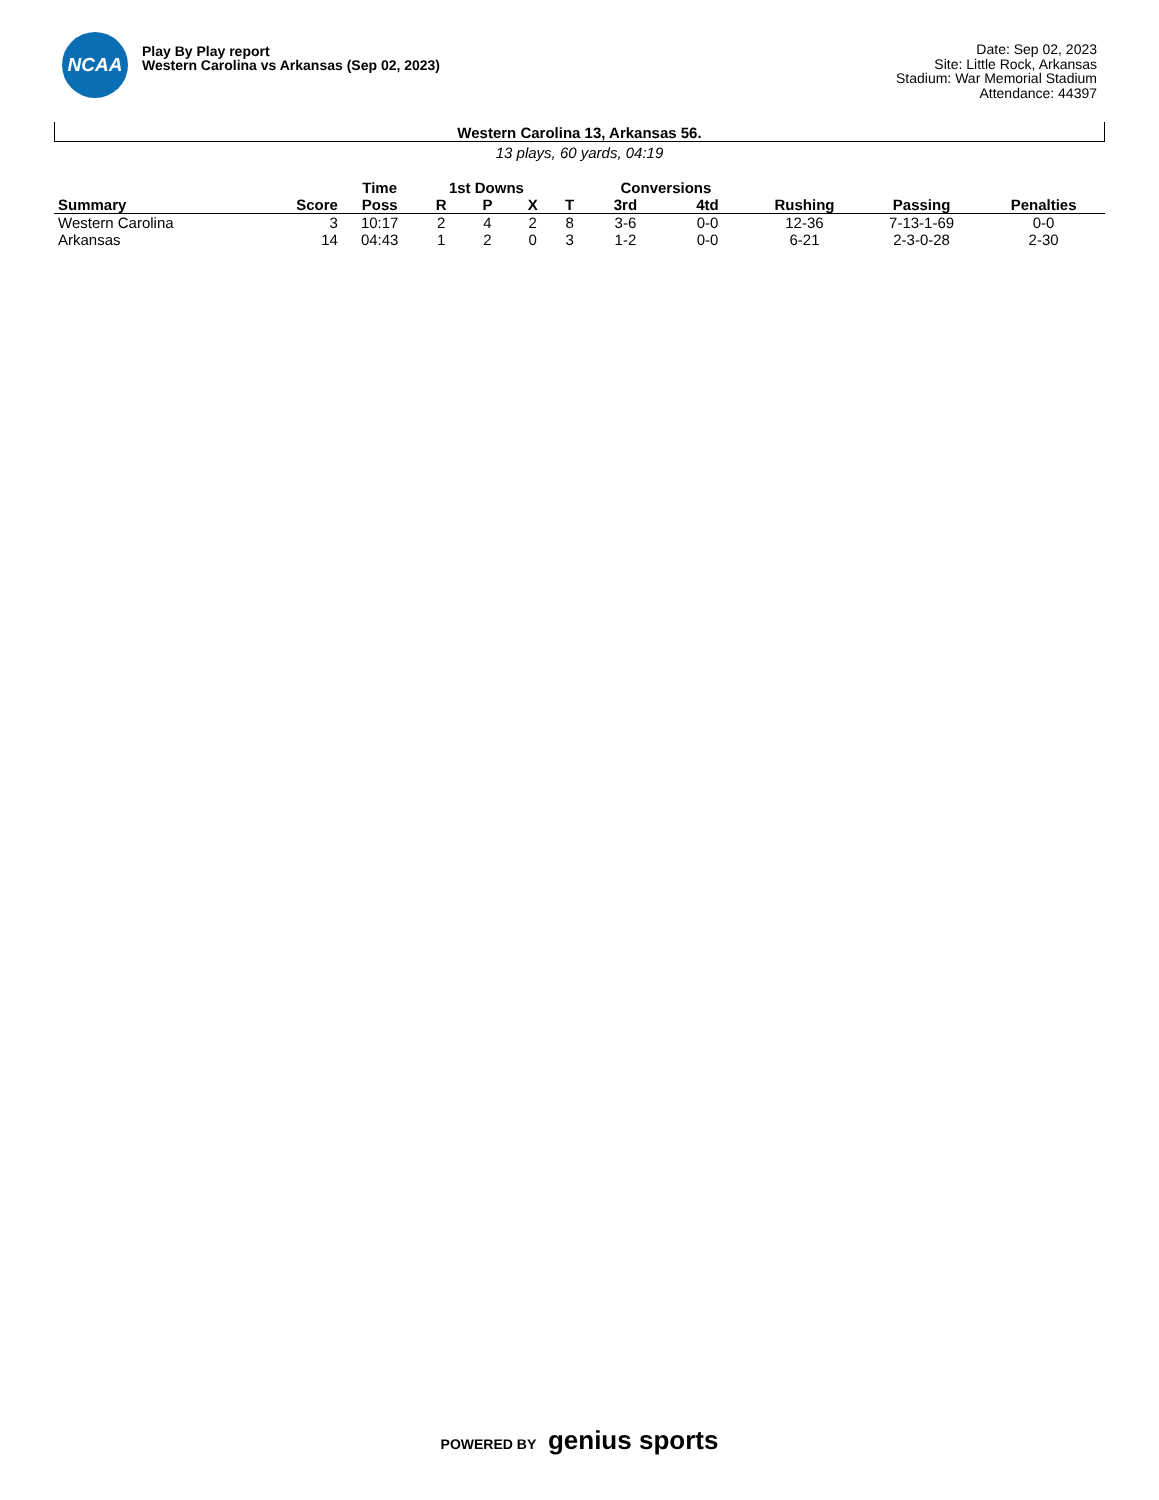NCAA
Play By Play report
Western Carolina vs Arkansas (Sep 02, 2023)
Date: Sep 02, 2023
Site: Little Rock, Arkansas
Stadium: War Memorial Stadium
Attendance: 44397
Western Carolina 13, Arkansas 56.
13 plays, 60 yards, 04:19
| | | Time | 1st Downs | | | | Conversions | | | | |
| --- | --- | --- | --- | --- | --- | --- | --- | --- | --- | --- | --- |
| Summary | Score | Poss | R | P | X | T | 3rd | 4td | Rushing | Passing | Penalties |
| Western Carolina | 3 | 10:17 | 2 | 4 | 2 | 8 | 3-6 | 0-0 | 12-36 | 7-13-1-69 | 0-0 |
| Arkansas | 14 | 04:43 | 1 | 2 | 0 | 3 | 1-2 | 0-0 | 6-21 | 2-3-0-28 | 2-30 |
POWERED BY genius sports